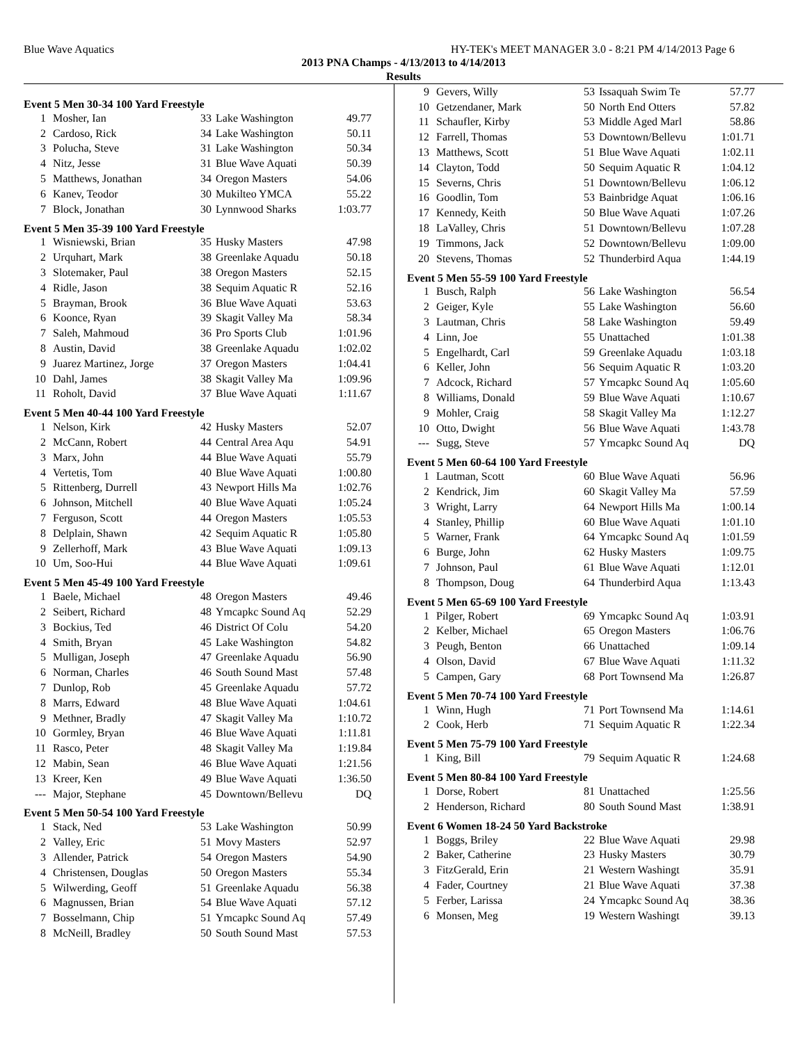Blue Wave Aquatics HY-TEK's MEET MANAGER 3.0 - 8:21 PM 4/14/2013 Page 6
2013 PNA Champs - 4/13/2013 to 4/14/2013
Results
Event 5 Men 30-34 100 Yard Freestyle
| 1 | Mosher, Ian | 33 | Lake Washington | 49.77 |
| 2 | Cardoso, Rick | 34 | Lake Washington | 50.11 |
| 3 | Polucha, Steve | 31 | Lake Washington | 50.34 |
| 4 | Nitz, Jesse | 31 | Blue Wave Aquati | 50.39 |
| 5 | Matthews, Jonathan | 34 | Oregon Masters | 54.06 |
| 6 | Kanev, Teodor | 30 | Mukilteo YMCA | 55.22 |
| 7 | Block, Jonathan | 30 | Lynnwood Sharks | 1:03.77 |
Event 5 Men 35-39 100 Yard Freestyle
| 1 | Wisniewski, Brian | 35 | Husky Masters | 47.98 |
| 2 | Urquhart, Mark | 38 | Greenlake Aquadu | 50.18 |
| 3 | Slotemaker, Paul | 38 | Oregon Masters | 52.15 |
| 4 | Ridle, Jason | 38 | Sequim Aquatic R | 52.16 |
| 5 | Brayman, Brook | 36 | Blue Wave Aquati | 53.63 |
| 6 | Koonce, Ryan | 39 | Skagit Valley Ma | 58.34 |
| 7 | Saleh, Mahmoud | 36 | Pro Sports Club | 1:01.96 |
| 8 | Austin, David | 38 | Greenlake Aquadu | 1:02.02 |
| 9 | Juarez Martinez, Jorge | 37 | Oregon Masters | 1:04.41 |
| 10 | Dahl, James | 38 | Skagit Valley Ma | 1:09.96 |
| 11 | Roholt, David | 37 | Blue Wave Aquati | 1:11.67 |
Event 5 Men 40-44 100 Yard Freestyle
| 1 | Nelson, Kirk | 42 | Husky Masters | 52.07 |
| 2 | McCann, Robert | 44 | Central Area Aqu | 54.91 |
| 3 | Marx, John | 44 | Blue Wave Aquati | 55.79 |
| 4 | Vertetis, Tom | 40 | Blue Wave Aquati | 1:00.80 |
| 5 | Rittenberg, Durrell | 43 | Newport Hills Ma | 1:02.76 |
| 6 | Johnson, Mitchell | 40 | Blue Wave Aquati | 1:05.24 |
| 7 | Ferguson, Scott | 44 | Oregon Masters | 1:05.53 |
| 8 | Delplain, Shawn | 42 | Sequim Aquatic R | 1:05.80 |
| 9 | Zellerhoff, Mark | 43 | Blue Wave Aquati | 1:09.13 |
| 10 | Um, Soo-Hui | 44 | Blue Wave Aquati | 1:09.61 |
Event 5 Men 45-49 100 Yard Freestyle
| 1 | Baele, Michael | 48 | Oregon Masters | 49.46 |
| 2 | Seibert, Richard | 48 | Ymcapkc Sound Aq | 52.29 |
| 3 | Bockius, Ted | 46 | District Of Colu | 54.20 |
| 4 | Smith, Bryan | 45 | Lake Washington | 54.82 |
| 5 | Mulligan, Joseph | 47 | Greenlake Aquadu | 56.90 |
| 6 | Norman, Charles | 46 | South Sound Mast | 57.48 |
| 7 | Dunlop, Rob | 45 | Greenlake Aquadu | 57.72 |
| 8 | Marrs, Edward | 48 | Blue Wave Aquati | 1:04.61 |
| 9 | Methner, Bradly | 47 | Skagit Valley Ma | 1:10.72 |
| 10 | Gormley, Bryan | 46 | Blue Wave Aquati | 1:11.81 |
| 11 | Rasco, Peter | 48 | Skagit Valley Ma | 1:19.84 |
| 12 | Mabin, Sean | 46 | Blue Wave Aquati | 1:21.56 |
| 13 | Kreer, Ken | 49 | Blue Wave Aquati | 1:36.50 |
| --- | Major, Stephane | 45 | Downtown/Bellevu | DQ |
Event 5 Men 50-54 100 Yard Freestyle
| 1 | Stack, Ned | 53 | Lake Washington | 50.99 |
| 2 | Valley, Eric | 51 | Movy Masters | 52.97 |
| 3 | Allender, Patrick | 54 | Oregon Masters | 54.90 |
| 4 | Christensen, Douglas | 50 | Oregon Masters | 55.34 |
| 5 | Wilwerding, Geoff | 51 | Greenlake Aquadu | 56.38 |
| 6 | Magnussen, Brian | 54 | Blue Wave Aquati | 57.12 |
| 7 | Bosselmann, Chip | 51 | Ymcapkc Sound Aq | 57.49 |
| 8 | McNeill, Bradley | 50 | South Sound Mast | 57.53 |
| 9 | Gevers, Willy | 53 | Issaquah Swim Te | 57.77 |
| 10 | Getzendaner, Mark | 50 | North End Otters | 57.82 |
| 11 | Schaufler, Kirby | 53 | Middle Aged Marl | 58.86 |
| 12 | Farrell, Thomas | 53 | Downtown/Bellevu | 1:01.71 |
| 13 | Matthews, Scott | 51 | Blue Wave Aquati | 1:02.11 |
| 14 | Clayton, Todd | 50 | Sequim Aquatic R | 1:04.12 |
| 15 | Severns, Chris | 51 | Downtown/Bellevu | 1:06.12 |
| 16 | Goodlin, Tom | 53 | Bainbridge Aquat | 1:06.16 |
| 17 | Kennedy, Keith | 50 | Blue Wave Aquati | 1:07.26 |
| 18 | LaValley, Chris | 51 | Downtown/Bellevu | 1:07.28 |
| 19 | Timmons, Jack | 52 | Downtown/Bellevu | 1:09.00 |
| 20 | Stevens, Thomas | 52 | Thunderbird Aqua | 1:44.19 |
Event 5 Men 55-59 100 Yard Freestyle
| 1 | Busch, Ralph | 56 | Lake Washington | 56.54 |
| 2 | Geiger, Kyle | 55 | Lake Washington | 56.60 |
| 3 | Lautman, Chris | 58 | Lake Washington | 59.49 |
| 4 | Linn, Joe | 55 | Unattached | 1:01.38 |
| 5 | Engelhardt, Carl | 59 | Greenlake Aquadu | 1:03.18 |
| 6 | Keller, John | 56 | Sequim Aquatic R | 1:03.20 |
| 7 | Adcock, Richard | 57 | Ymcapkc Sound Aq | 1:05.60 |
| 8 | Williams, Donald | 59 | Blue Wave Aquati | 1:10.67 |
| 9 | Mohler, Craig | 58 | Skagit Valley Ma | 1:12.27 |
| 10 | Otto, Dwight | 56 | Blue Wave Aquati | 1:43.78 |
| --- | Sugg, Steve | 57 | Ymcapkc Sound Aq | DQ |
Event 5 Men 60-64 100 Yard Freestyle
| 1 | Lautman, Scott | 60 | Blue Wave Aquati | 56.96 |
| 2 | Kendrick, Jim | 60 | Skagit Valley Ma | 57.59 |
| 3 | Wright, Larry | 64 | Newport Hills Ma | 1:00.14 |
| 4 | Stanley, Phillip | 60 | Blue Wave Aquati | 1:01.10 |
| 5 | Warner, Frank | 64 | Ymcapkc Sound Aq | 1:01.59 |
| 6 | Burge, John | 62 | Husky Masters | 1:09.75 |
| 7 | Johnson, Paul | 61 | Blue Wave Aquati | 1:12.01 |
| 8 | Thompson, Doug | 64 | Thunderbird Aqua | 1:13.43 |
Event 5 Men 65-69 100 Yard Freestyle
| 1 | Pilger, Robert | 69 | Ymcapkc Sound Aq | 1:03.91 |
| 2 | Kelber, Michael | 65 | Oregon Masters | 1:06.76 |
| 3 | Peugh, Benton | 66 | Unattached | 1:09.14 |
| 4 | Olson, David | 67 | Blue Wave Aquati | 1:11.32 |
| 5 | Campen, Gary | 68 | Port Townsend Ma | 1:26.87 |
Event 5 Men 70-74 100 Yard Freestyle
| 1 | Winn, Hugh | 71 | Port Townsend Ma | 1:14.61 |
| 2 | Cook, Herb | 71 | Sequim Aquatic R | 1:22.34 |
Event 5 Men 75-79 100 Yard Freestyle
| 1 | King, Bill | 79 | Sequim Aquatic R | 1:24.68 |
Event 5 Men 80-84 100 Yard Freestyle
| 1 | Dorse, Robert | 81 | Unattached | 1:25.56 |
| 2 | Henderson, Richard | 80 | South Sound Mast | 1:38.91 |
Event 6 Women 18-24 50 Yard Backstroke
| 1 | Boggs, Briley | 22 | Blue Wave Aquati | 29.98 |
| 2 | Baker, Catherine | 23 | Husky Masters | 30.79 |
| 3 | FitzGerald, Erin | 21 | Western Washingt | 35.91 |
| 4 | Fader, Courtney | 21 | Blue Wave Aquati | 37.38 |
| 5 | Ferber, Larissa | 24 | Ymcapkc Sound Aq | 38.36 |
| 6 | Monsen, Meg | 19 | Western Washingt | 39.13 |